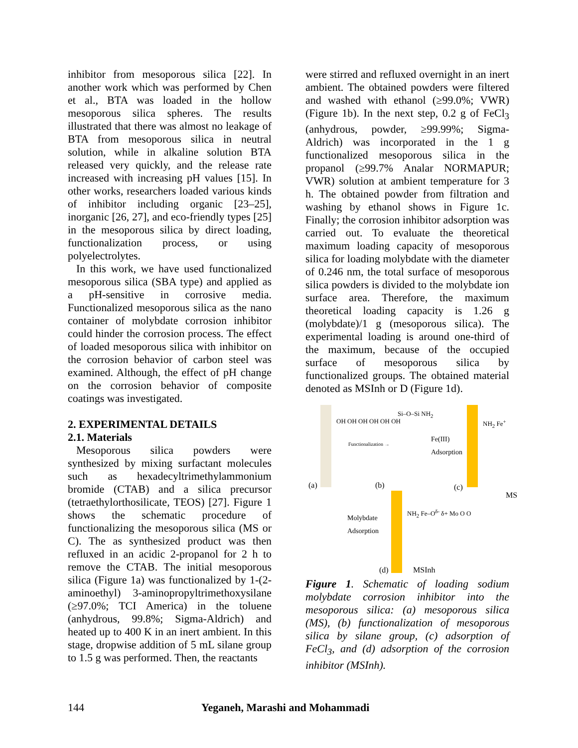inhibitor from mesoporous silica [22]. In another work which was performed by Chen et al., BTA was loaded in the hollow mesoporous silica spheres. The results illustrated that there was almost no leakage of BTA from mesoporous silica in neutral solution, while in alkaline solution BTA released very quickly, and the release rate increased with increasing pH values [15]. In other works, researchers loaded various kinds of inhibitor including organic [23–25], inorganic [26, 27], and eco-friendly types [25] in the mesoporous silica by direct loading, functionalization process, or using polyelectrolytes.
In this work, we have used functionalized mesoporous silica (SBA type) and applied as a pH-sensitive in corrosive media. Functionalized mesoporous silica as the nano container of molybdate corrosion inhibitor could hinder the corrosion process. The effect of loaded mesoporous silica with inhibitor on the corrosion behavior of carbon steel was examined. Although, the effect of pH change on the corrosion behavior of composite coatings was investigated.
2. EXPERIMENTAL DETAILS
2.1. Materials
Mesoporous silica powders were synthesized by mixing surfactant molecules such as hexadecyltrimethylammonium bromide (CTAB) and a silica precursor (tetraethylorthosilicate, TEOS) [27]. Figure 1 shows the schematic procedure of functionalizing the mesoporous silica (MS or C). The as synthesized product was then refluxed in an acidic 2-propanol for 2 h to remove the CTAB. The initial mesoporous silica (Figure 1a) was functionalized by 1-(2-aminoethyl) 3-aminopropyltrimethoxysilane (≥97.0%; TCI America) in the toluene (anhydrous, 99.8%; Sigma-Aldrich) and heated up to 400 K in an inert ambient. In this stage, dropwise addition of 5 mL silane group to 1.5 g was performed. Then, the reactants
were stirred and refluxed overnight in an inert ambient. The obtained powders were filtered and washed with ethanol (≥99.0%; VWR) (Figure 1b). In the next step, 0.2 g of FeCl<sub>3</sub> (anhydrous, powder, ≥99.99%; Sigma-Aldrich) was incorporated in the 1 g functionalized mesoporous silica in the propanol (≥99.7% Analar NORMAPUR; VWR) solution at ambient temperature for 3 h. The obtained powder from filtration and washing by ethanol shows in Figure 1c. Finally; the corrosion inhibitor adsorption was carried out. To evaluate the theoretical maximum loading capacity of mesoporous silica for loading molybdate with the diameter of 0.246 nm, the total surface of mesoporous silica powders is divided to the molybdate ion surface area. Therefore, the maximum theoretical loading capacity is 1.26 g (molybdate)/1 g (mesoporous silica). The experimental loading is around one-third of the maximum, because of the occupied surface of mesoporous silica by functionalized groups. The obtained material denoted as MSInh or D (Figure 1d).
(a)
OH OH OH OH OH OH
Functionalization →
Si–O–Si NH<sub>2</sub>
(b)
Fe(III)
Adsorption
(c)
NH<sub>2</sub> Fe<sup>+</sup>
MS
Molybdate
Adsorption
NH<sub>2</sub> Fe–O<sup>δ-</sup> δ+ Mo O O
(d) MSInh
Figure 1. Schematic of loading sodium molybdate corrosion inhibitor into the mesoporous silica: (a) mesoporous silica (MS), (b) functionalization of mesoporous silica by silane group, (c) adsorption of FeCl<sub>3</sub>, and (d) adsorption of the corrosion inhibitor (MSInh).
144 Yeganeh, Marashi and Mohammadi